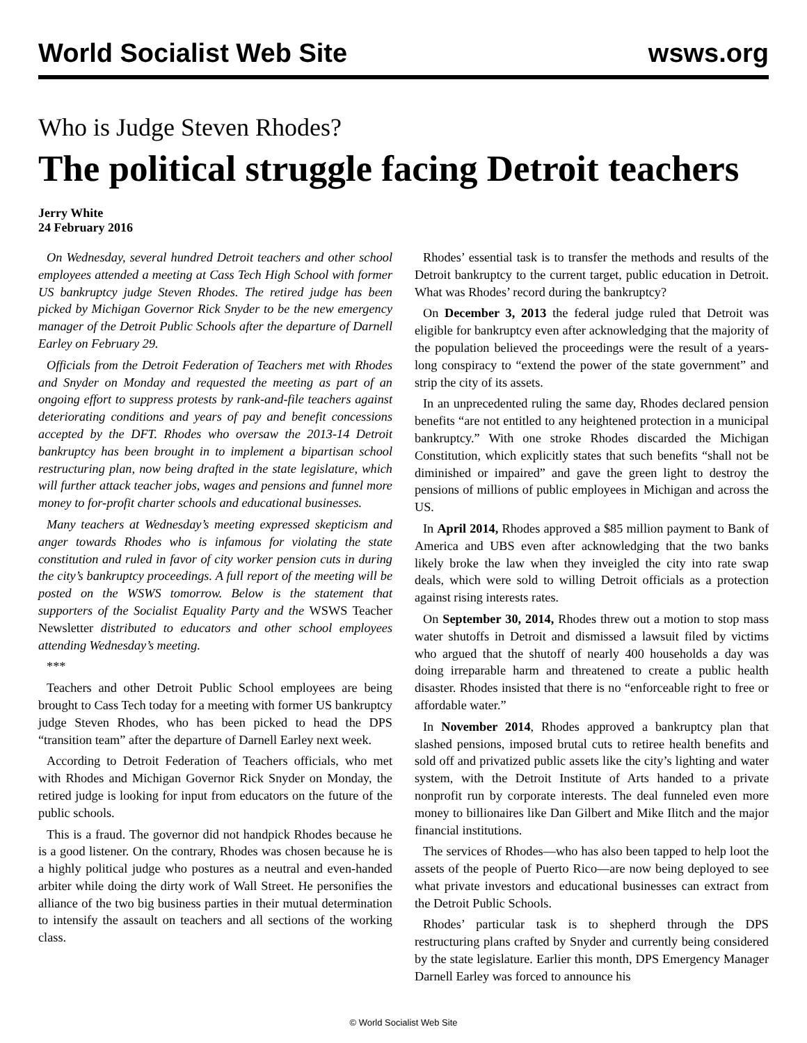World Socialist Web Site wsws.org
Who is Judge Steven Rhodes?
The political struggle facing Detroit teachers
Jerry White
24 February 2016
On Wednesday, several hundred Detroit teachers and other school employees attended a meeting at Cass Tech High School with former US bankruptcy judge Steven Rhodes. The retired judge has been picked by Michigan Governor Rick Snyder to be the new emergency manager of the Detroit Public Schools after the departure of Darnell Earley on February 29.
Officials from the Detroit Federation of Teachers met with Rhodes and Snyder on Monday and requested the meeting as part of an ongoing effort to suppress protests by rank-and-file teachers against deteriorating conditions and years of pay and benefit concessions accepted by the DFT. Rhodes who oversaw the 2013-14 Detroit bankruptcy has been brought in to implement a bipartisan school restructuring plan, now being drafted in the state legislature, which will further attack teacher jobs, wages and pensions and funnel more money to for-profit charter schools and educational businesses.
Many teachers at Wednesday’s meeting expressed skepticism and anger towards Rhodes who is infamous for violating the state constitution and ruled in favor of city worker pension cuts in during the city’s bankruptcy proceedings. A full report of the meeting will be posted on the WSWS tomorrow. Below is the statement that supporters of the Socialist Equality Party and the WSWS Teacher Newsletter distributed to educators and other school employees attending Wednesday’s meeting.
***
Teachers and other Detroit Public School employees are being brought to Cass Tech today for a meeting with former US bankruptcy judge Steven Rhodes, who has been picked to head the DPS “transition team” after the departure of Darnell Earley next week.
According to Detroit Federation of Teachers officials, who met with Rhodes and Michigan Governor Rick Snyder on Monday, the retired judge is looking for input from educators on the future of the public schools.
This is a fraud. The governor did not handpick Rhodes because he is a good listener. On the contrary, Rhodes was chosen because he is a highly political judge who postures as a neutral and even-handed arbiter while doing the dirty work of Wall Street. He personifies the alliance of the two big business parties in their mutual determination to intensify the assault on teachers and all sections of the working class.
Rhodes’ essential task is to transfer the methods and results of the Detroit bankruptcy to the current target, public education in Detroit. What was Rhodes’ record during the bankruptcy?
On December 3, 2013 the federal judge ruled that Detroit was eligible for bankruptcy even after acknowledging that the majority of the population believed the proceedings were the result of a years-long conspiracy to “extend the power of the state government” and strip the city of its assets.
In an unprecedented ruling the same day, Rhodes declared pension benefits “are not entitled to any heightened protection in a municipal bankruptcy.” With one stroke Rhodes discarded the Michigan Constitution, which explicitly states that such benefits “shall not be diminished or impaired” and gave the green light to destroy the pensions of millions of public employees in Michigan and across the US.
In April 2014, Rhodes approved a $85 million payment to Bank of America and UBS even after acknowledging that the two banks likely broke the law when they inveigled the city into rate swap deals, which were sold to willing Detroit officials as a protection against rising interests rates.
On September 30, 2014, Rhodes threw out a motion to stop mass water shutoffs in Detroit and dismissed a lawsuit filed by victims who argued that the shutoff of nearly 400 households a day was doing irreparable harm and threatened to create a public health disaster. Rhodes insisted that there is no “enforceable right to free or affordable water.”
In November 2014, Rhodes approved a bankruptcy plan that slashed pensions, imposed brutal cuts to retiree health benefits and sold off and privatized public assets like the city’s lighting and water system, with the Detroit Institute of Arts handed to a private nonprofit run by corporate interests. The deal funneled even more money to billionaires like Dan Gilbert and Mike Ilitch and the major financial institutions.
The services of Rhodes—who has also been tapped to help loot the assets of the people of Puerto Rico—are now being deployed to see what private investors and educational businesses can extract from the Detroit Public Schools.
Rhodes’ particular task is to shepherd through the DPS restructuring plans crafted by Snyder and currently being considered by the state legislature. Earlier this month, DPS Emergency Manager Darnell Earley was forced to announce his
© World Socialist Web Site